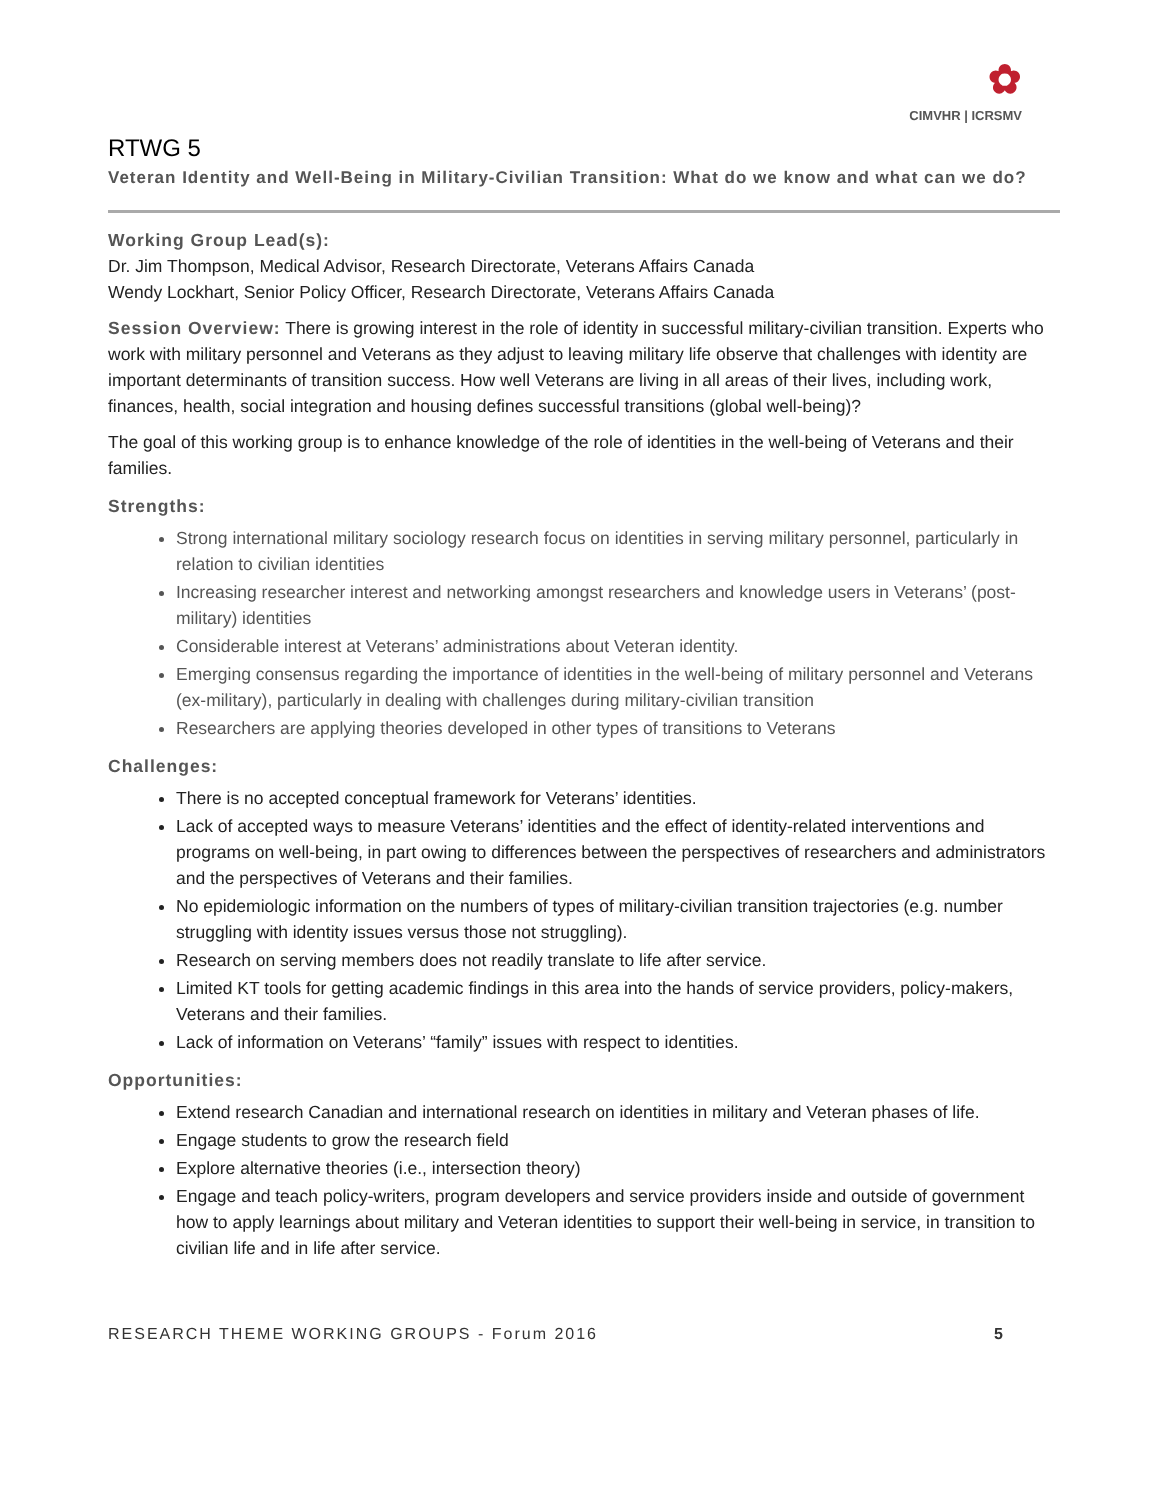✿
CIMVHR | ICRSMV
RTWG 5
Veteran Identity and Well-Being in Military-Civilian Transition: What do we know and what can we do?
Working Group Lead(s):
Dr. Jim Thompson, Medical Advisor, Research Directorate, Veterans Affairs Canada
Wendy Lockhart, Senior Policy Officer, Research Directorate, Veterans Affairs Canada
Session Overview: There is growing interest in the role of identity in successful military-civilian transition. Experts who work with military personnel and Veterans as they adjust to leaving military life observe that challenges with identity are important determinants of transition success. How well Veterans are living in all areas of their lives, including work, finances, health, social integration and housing defines successful transitions (global well-being)?
The goal of this working group is to enhance knowledge of the role of identities in the well-being of Veterans and their families.
Strengths:
Strong international military sociology research focus on identities in serving military personnel, particularly in relation to civilian identities
Increasing researcher interest and networking amongst researchers and knowledge users in Veterans’ (post-military) identities
Considerable interest at Veterans’ administrations about Veteran identity.
Emerging consensus regarding the importance of identities in the well-being of military personnel and Veterans (ex-military), particularly in dealing with challenges during military-civilian transition
Researchers are applying theories developed in other types of transitions to Veterans
Challenges:
There is no accepted conceptual framework for Veterans’ identities.
Lack of accepted ways to measure Veterans’ identities and the effect of identity-related interventions and programs on well-being, in part owing to differences between the perspectives of researchers and administrators and the perspectives of Veterans and their families.
No epidemiologic information on the numbers of types of military-civilian transition trajectories (e.g. number struggling with identity issues versus those not struggling).
Research on serving members does not readily translate to life after service.
Limited KT tools for getting academic findings in this area into the hands of service providers, policy-makers, Veterans and their families.
Lack of information on Veterans’ “family” issues with respect to identities.
Opportunities:
Extend research Canadian and international research on identities in military and Veteran phases of life.
Engage students to grow the research field
Explore alternative theories (i.e., intersection theory)
Engage and teach policy-writers, program developers and service providers inside and outside of government how to apply learnings about military and Veteran identities to support their well-being in service, in transition to civilian life and in life after service.
RESEARCH THEME WORKING GROUPS - Forum 2016 5